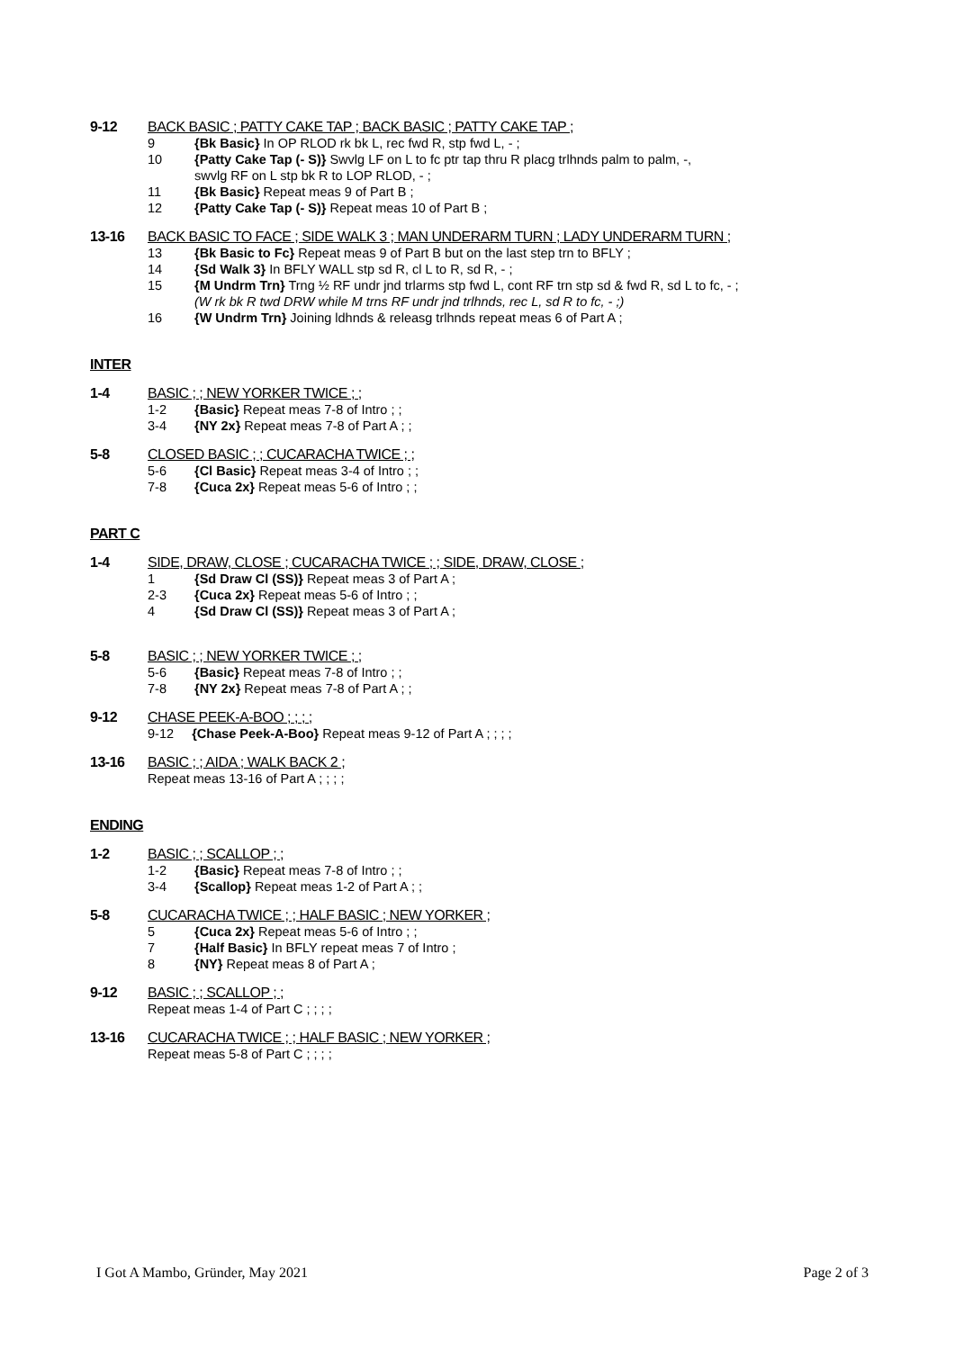9-12 BACK BASIC ; PATTY CAKE TAP ; BACK BASIC ; PATTY CAKE TAP ;
9 {Bk Basic} In OP RLOD rk bk L, rec fwd R, stp fwd L, - ;
10 {Patty Cake Tap (- S)} Swvlg LF on L to fc ptr tap thru R placg trlhnds palm to palm, -,
swvlg RF on L stp bk R to LOP RLOD, - ;
11 {Bk Basic} Repeat meas 9 of Part B ;
12 {Patty Cake Tap (- S)} Repeat meas 10 of Part B ;
13-16 BACK BASIC TO FACE ; SIDE WALK 3 ; MAN UNDERARM TURN ; LADY UNDERARM TURN ;
13 {Bk Basic to Fc} Repeat meas 9 of Part B but on the last step trn to BFLY ;
14 {Sd Walk 3} In BFLY WALL stp sd R, cl L to R, sd R, - ;
15 {M Undrm Trn} Trng ½ RF undr jnd trlarms stp fwd L, cont RF trn stp sd & fwd R, sd L to fc, - ;
(W rk bk R twd DRW while M trns RF undr jnd trlhnds, rec L, sd R to fc, - ;)
16 {W Undrm Trn} Joining ldhnds & releasg trlhnds repeat meas 6 of Part A ;
INTER
1-4 BASIC ; ; NEW YORKER TWICE ; ;
1-2 {Basic} Repeat meas 7-8 of Intro ; ;
3-4 {NY 2x} Repeat meas 7-8 of Part A ; ;
5-8 CLOSED BASIC ; ; CUCARACHA TWICE ; ;
5-6 {Cl Basic} Repeat meas 3-4 of Intro ; ;
7-8 {Cuca 2x} Repeat meas 5-6 of Intro ; ;
PART C
1-4 SIDE, DRAW, CLOSE ; CUCARACHA TWICE ; ; SIDE, DRAW, CLOSE ;
1 {Sd Draw Cl (SS)} Repeat meas 3 of Part A ;
2-3 {Cuca 2x} Repeat meas 5-6 of Intro ; ;
4 {Sd Draw Cl (SS)} Repeat meas 3 of Part A ;
5-8 BASIC ; ; NEW YORKER TWICE ; ;
5-6 {Basic} Repeat meas 7-8 of Intro ; ;
7-8 {NY 2x} Repeat meas 7-8 of Part A ; ;
9-12 CHASE PEEK-A-BOO ; ; ; ;
9-12 {Chase Peek-A-Boo} Repeat meas 9-12 of Part A ; ; ; ;
13-16 BASIC ; ; AIDA ; WALK BACK 2 ;
Repeat meas 13-16 of Part A ; ; ; ;
ENDING
1-2 BASIC ; ; SCALLOP ; ;
1-2 {Basic} Repeat meas 7-8 of Intro ; ;
3-4 {Scallop} Repeat meas 1-2 of Part A ; ;
5-8 CUCARACHA TWICE ; ; HALF BASIC ; NEW YORKER ;
5 {Cuca 2x} Repeat meas 5-6 of Intro ; ;
7 {Half Basic} In BFLY repeat meas 7 of Intro ;
8 {NY} Repeat meas 8 of Part A ;
9-12 BASIC ; ; SCALLOP ; ;
Repeat meas 1-4 of Part C ; ; ; ;
13-16 CUCARACHA TWICE ; ; HALF BASIC ; NEW YORKER ;
Repeat meas 5-8 of Part C ; ; ; ;
I Got A Mambo, Gründer, May 2021 Page 2 of 3